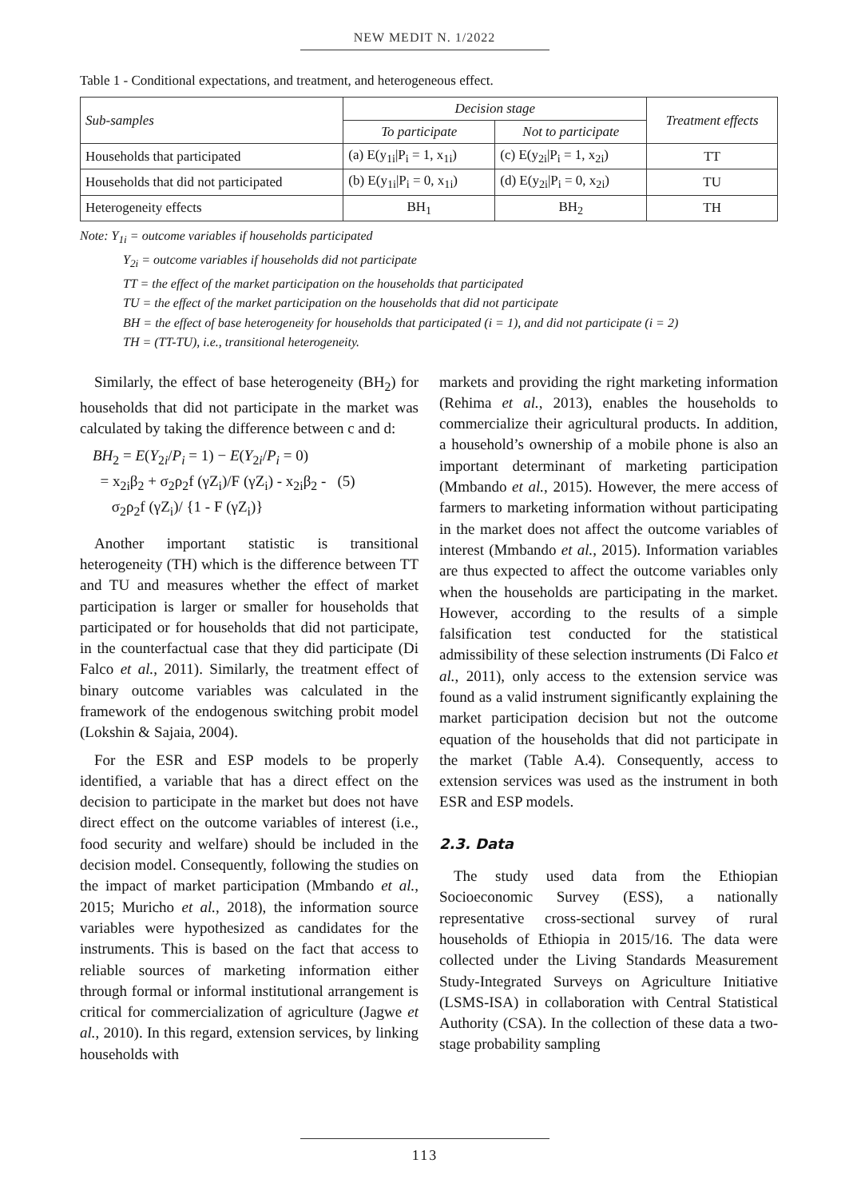NEW MEDIT N. 1/2022
Table 1 - Conditional expectations, and treatment, and heterogeneous effect.
| Sub-samples | Decision stage | | Treatment effects |
| --- | --- | --- | --- |
| | To participate | Not to participate | |
| Households that participated | (a) E(y<sub>1i</sub>/P<sub>i</sub> = 1, x<sub>1i</sub>) | (c) E(y<sub>2i</sub>/P<sub>i</sub> = 1, x<sub>2i</sub>) | TT |
| Households that did not participated | (b) E(y<sub>1i</sub>/P<sub>i</sub> = 0, x<sub>1i</sub>) | (d) E(y<sub>2i</sub>/P<sub>i</sub> = 0, x<sub>2i</sub>) | TU |
| Heterogeneity effects | BH<sub>1</sub> | BH<sub>2</sub> | TH |
Note: Y<sub>1i</sub> = outcome variables if households participated
Y<sub>2i</sub> = outcome variables if households did not participate
TT = the effect of the market participation on the households that participated
TU = the effect of the market participation on the households that did not participate
BH = the effect of base heterogeneity for households that participated (i = 1), and did not participate (i = 2)
TH = (TT-TU), i.e., transitional heterogeneity.
Similarly, the effect of base heterogeneity (BH<sub>2</sub>) for households that did not participate in the market was calculated by taking the difference between c and d:
BH<sub>2</sub> = E(Y<sub>2i</sub>/P<sub>i</sub> = 1) − E(Y<sub>2i</sub>/P<sub>i</sub> = 0)
= x<sub>2i</sub>β<sub>2</sub> + σ<sub>2</sub>ρ<sub>2</sub>f (γZ<sub>i</sub>)/F (γZ<sub>i</sub>) - x<sub>2i</sub>β<sub>2</sub> - (5)
σ<sub>2</sub>ρ<sub>2</sub>f (γZ<sub>i</sub>)/ {1 - F (γZ<sub>i</sub>)}
Another important statistic is transitional heterogeneity (TH) which is the difference between TT and TU and measures whether the effect of market participation is larger or smaller for households that participated or for households that did not participate, in the counterfactual case that they did participate (Di Falco et al., 2011). Similarly, the treatment effect of binary outcome variables was calculated in the framework of the endogenous switching probit model (Lokshin & Sajaia, 2004).
For the ESR and ESP models to be properly identified, a variable that has a direct effect on the decision to participate in the market but does not have direct effect on the outcome variables of interest (i.e., food security and welfare) should be included in the decision model. Consequently, following the studies on the impact of market participation (Mmbando et al., 2015; Muricho et al., 2018), the information source variables were hypothesized as candidates for the instruments. This is based on the fact that access to reliable sources of marketing information either through formal or informal institutional arrangement is critical for commercialization of agriculture (Jagwe et al., 2010). In this regard, extension services, by linking households with
markets and providing the right marketing information (Rehima et al., 2013), enables the households to commercialize their agricultural products. In addition, a household’s ownership of a mobile phone is also an important determinant of marketing participation (Mmbando et al., 2015). However, the mere access of farmers to marketing information without participating in the market does not affect the outcome variables of interest (Mmbando et al., 2015). Information variables are thus expected to affect the outcome variables only when the households are participating in the market. However, according to the results of a simple falsification test conducted for the statistical admissibility of these selection instruments (Di Falco et al., 2011), only access to the extension service was found as a valid instrument significantly explaining the market participation decision but not the outcome equation of the households that did not participate in the market (Table A.4). Consequently, access to extension services was used as the instrument in both ESR and ESP models.
2.3. Data
The study used data from the Ethiopian Socioeconomic Survey (ESS), a nationally representative cross-sectional survey of rural households of Ethiopia in 2015/16. The data were collected under the Living Standards Measurement Study-Integrated Surveys on Agriculture Initiative (LSMS-ISA) in collaboration with Central Statistical Authority (CSA). In the collection of these data a two-stage probability sampling
113